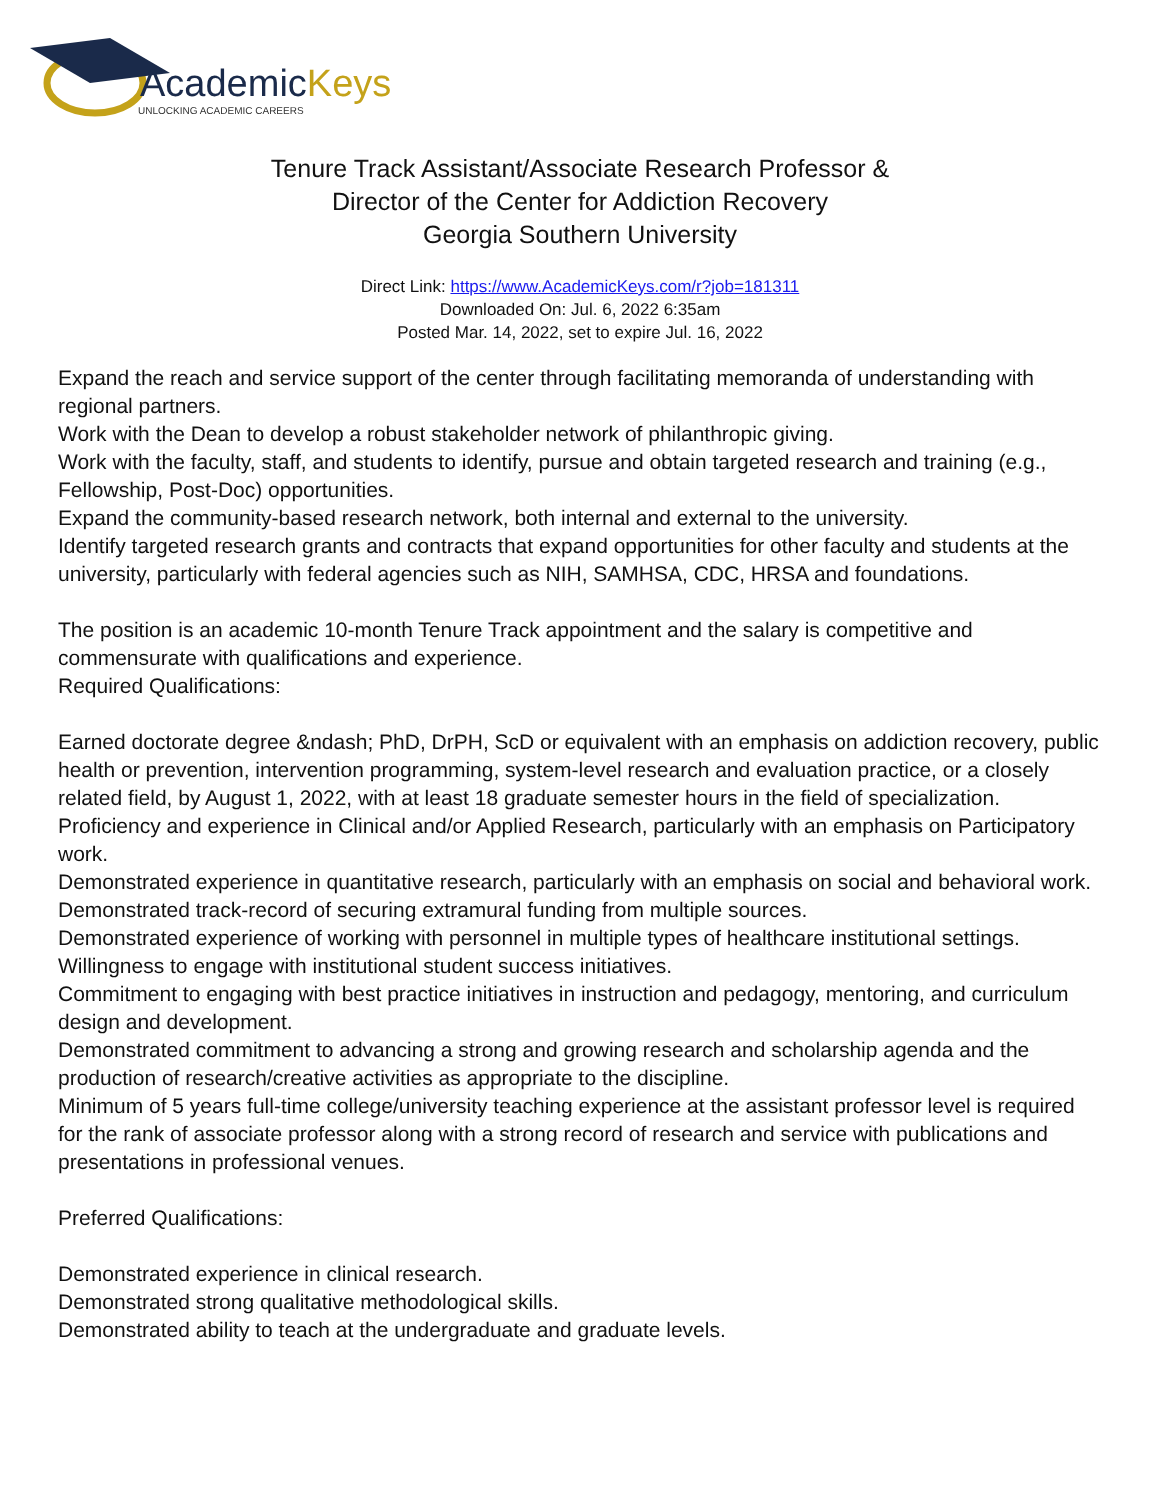AcademicKeys
UNLOCKING ACADEMIC CAREERS
Tenure Track Assistant/Associate Research Professor &
Director of the Center for Addiction Recovery
Georgia Southern University
Direct Link: https://www.AcademicKeys.com/r?job=181311
Downloaded On: Jul. 6, 2022 6:35am
Posted Mar. 14, 2022, set to expire Jul. 16, 2022
Expand the reach and service support of the center through facilitating memoranda of understanding with regional partners.
Work with the Dean to develop a robust stakeholder network of philanthropic giving.
Work with the faculty, staff, and students to identify, pursue and obtain targeted research and training (e.g., Fellowship, Post-Doc) opportunities.
Expand the community-based research network, both internal and external to the university.
Identify targeted research grants and contracts that expand opportunities for other faculty and students at the university, particularly with federal agencies such as NIH, SAMHSA, CDC, HRSA and foundations.
The position is an academic 10-month Tenure Track appointment and the salary is competitive and commensurate with qualifications and experience.
Required Qualifications:
Earned doctorate degree &ndash; PhD, DrPH, ScD or equivalent with an emphasis on addiction recovery, public health or prevention, intervention programming, system-level research and evaluation practice, or a closely related field, by August 1, 2022, with at least 18 graduate semester hours in the field of specialization.
Proficiency and experience in Clinical and/or Applied Research, particularly with an emphasis on Participatory work.
Demonstrated experience in quantitative research, particularly with an emphasis on social and behavioral work.
Demonstrated track-record of securing extramural funding from multiple sources.
Demonstrated experience of working with personnel in multiple types of healthcare institutional settings.
Willingness to engage with institutional student success initiatives.
Commitment to engaging with best practice initiatives in instruction and pedagogy, mentoring, and curriculum design and development.
Demonstrated commitment to advancing a strong and growing research and scholarship agenda and the production of research/creative activities as appropriate to the discipline.
Minimum of 5 years full-time college/university teaching experience at the assistant professor level is required for the rank of associate professor along with a strong record of research and service with publications and presentations in professional venues.
Preferred Qualifications:
Demonstrated experience in clinical research.
Demonstrated strong qualitative methodological skills.
Demonstrated ability to teach at the undergraduate and graduate levels.